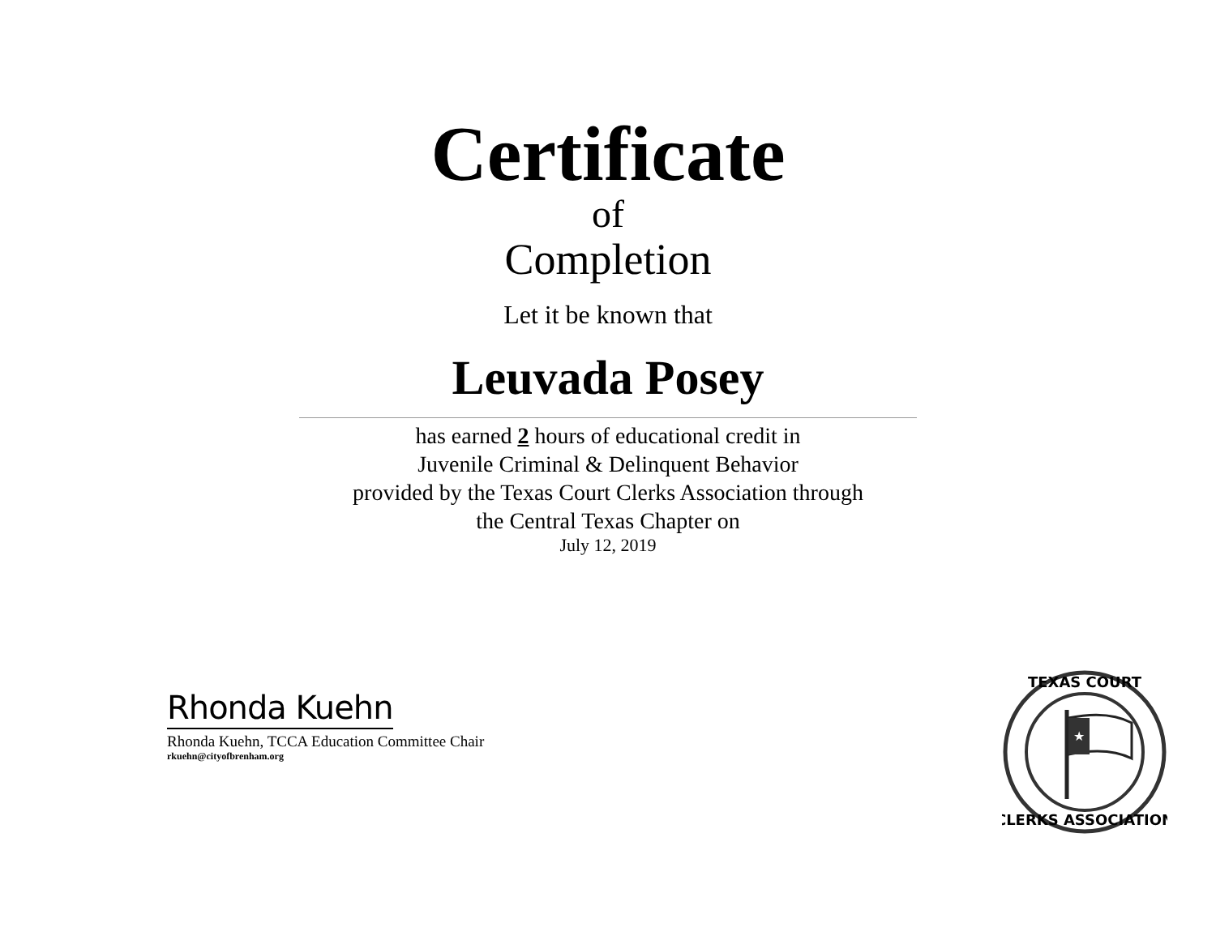Certificate
of
Completion
Let it be known that
Leuvada Posey
has earned 2 hours of educational credit in
Juvenile Criminal & Delinquent Behavior
provided by the Texas Court Clerks Association through
the Central Texas Chapter on
July 12, 2019
Rhonda Kuehn
Rhonda Kuehn, TCCA Education Committee Chair
rkuehn@cityofbrenham.org
TEXAS COURT
CLERKS ASSOCIATION
★